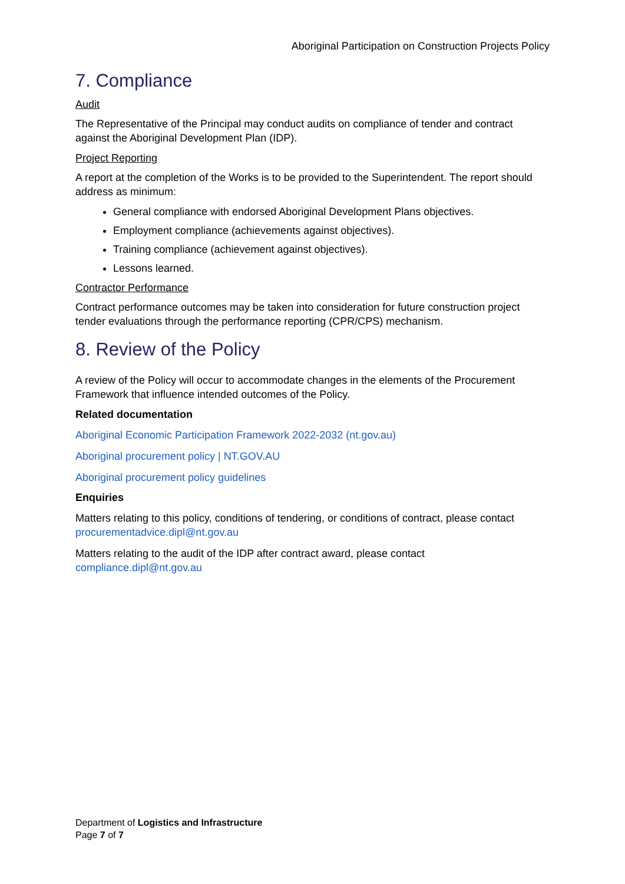Aboriginal Participation on Construction Projects Policy
7. Compliance
Audit
The Representative of the Principal may conduct audits on compliance of tender and contract against the Aboriginal Development Plan (IDP).
Project Reporting
A report at the completion of the Works is to be provided to the Superintendent. The report should address as minimum:
General compliance with endorsed Aboriginal Development Plans objectives.
Employment compliance (achievements against objectives).
Training compliance (achievement against objectives).
Lessons learned.
Contractor Performance
Contract performance outcomes may be taken into consideration for future construction project tender evaluations through the performance reporting (CPR/CPS) mechanism.
8. Review of the Policy
A review of the Policy will occur to accommodate changes in the elements of the Procurement Framework that influence intended outcomes of the Policy.
Related documentation
Aboriginal Economic Participation Framework 2022-2032 (nt.gov.au)
Aboriginal procurement policy | NT.GOV.AU
Aboriginal procurement policy guidelines
Enquiries
Matters relating to this policy, conditions of tendering, or conditions of contract, please contact procurementadvice.dipl@nt.gov.au
Matters relating to the audit of the IDP after contract award, please contact compliance.dipl@nt.gov.au
Department of Logistics and Infrastructure
Page 7 of 7